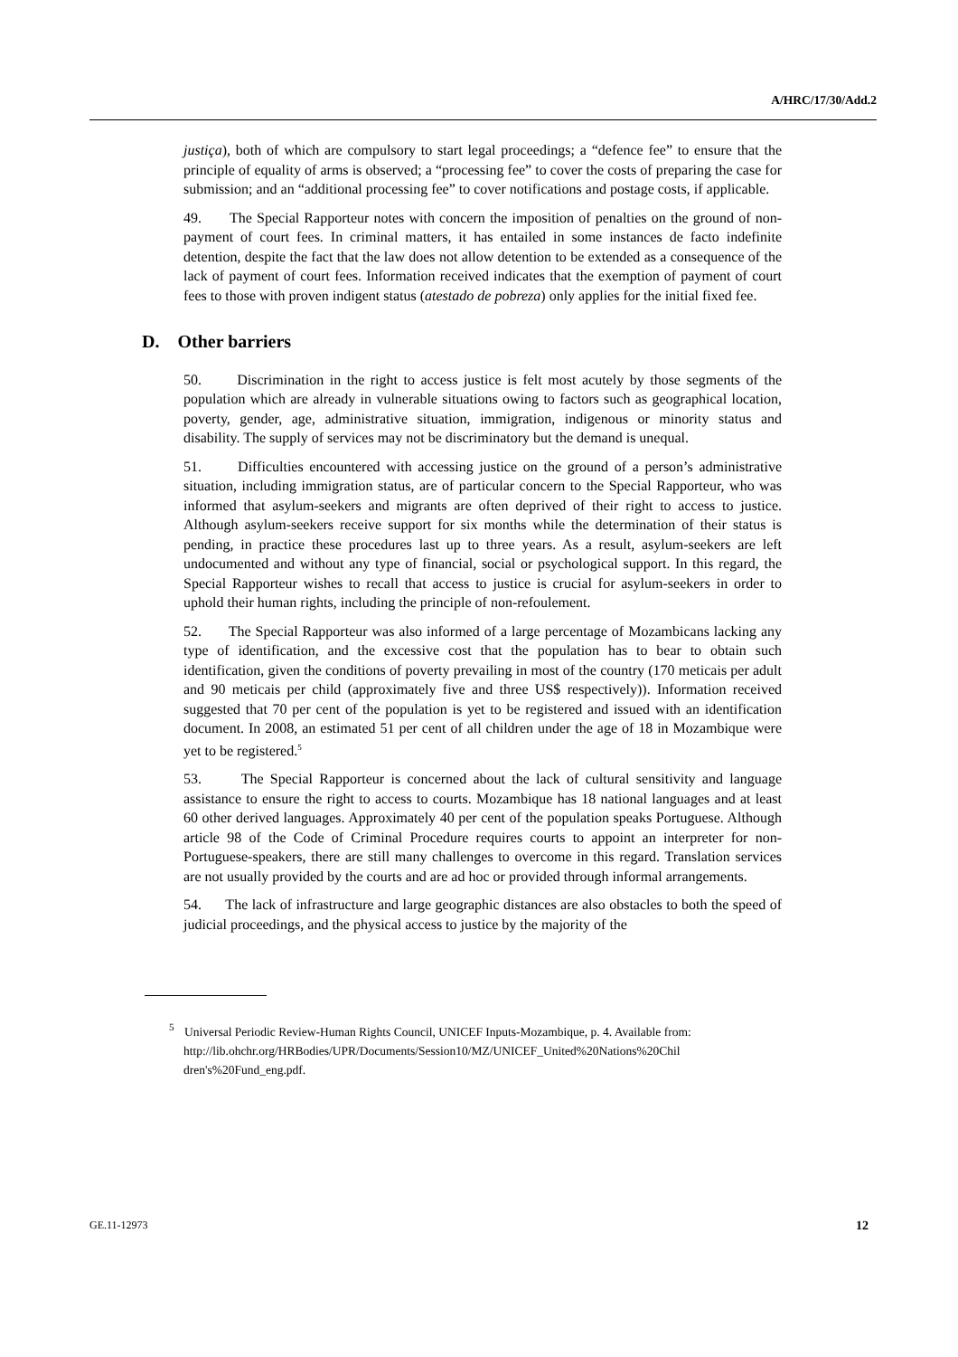A/HRC/17/30/Add.2
justiça), both of which are compulsory to start legal proceedings; a “defence fee” to ensure that the principle of equality of arms is observed; a “processing fee” to cover the costs of preparing the case for submission; and an “additional processing fee” to cover notifications and postage costs, if applicable.
49. The Special Rapporteur notes with concern the imposition of penalties on the ground of non-payment of court fees. In criminal matters, it has entailed in some instances de facto indefinite detention, despite the fact that the law does not allow detention to be extended as a consequence of the lack of payment of court fees. Information received indicates that the exemption of payment of court fees to those with proven indigent status (atestado de pobreza) only applies for the initial fixed fee.
D. Other barriers
50. Discrimination in the right to access justice is felt most acutely by those segments of the population which are already in vulnerable situations owing to factors such as geographical location, poverty, gender, age, administrative situation, immigration, indigenous or minority status and disability. The supply of services may not be discriminatory but the demand is unequal.
51. Difficulties encountered with accessing justice on the ground of a person’s administrative situation, including immigration status, are of particular concern to the Special Rapporteur, who was informed that asylum-seekers and migrants are often deprived of their right to access to justice. Although asylum-seekers receive support for six months while the determination of their status is pending, in practice these procedures last up to three years. As a result, asylum-seekers are left undocumented and without any type of financial, social or psychological support. In this regard, the Special Rapporteur wishes to recall that access to justice is crucial for asylum-seekers in order to uphold their human rights, including the principle of non-refoulement.
52. The Special Rapporteur was also informed of a large percentage of Mozambicans lacking any type of identification, and the excessive cost that the population has to bear to obtain such identification, given the conditions of poverty prevailing in most of the country (170 meticais per adult and 90 meticais per child (approximately five and three US$ respectively)). Information received suggested that 70 per cent of the population is yet to be registered and issued with an identification document. In 2008, an estimated 51 per cent of all children under the age of 18 in Mozambique were yet to be registered.<sup>5</sup>
53. The Special Rapporteur is concerned about the lack of cultural sensitivity and language assistance to ensure the right to access to courts. Mozambique has 18 national languages and at least 60 other derived languages. Approximately 40 per cent of the population speaks Portuguese. Although article 98 of the Code of Criminal Procedure requires courts to appoint an interpreter for non-Portuguese-speakers, there are still many challenges to overcome in this regard. Translation services are not usually provided by the courts and are ad hoc or provided through informal arrangements.
54. The lack of infrastructure and large geographic distances are also obstacles to both the speed of judicial proceedings, and the physical access to justice by the majority of the
<sup>5</sup> Universal Periodic Review-Human Rights Council, UNICEF Inputs-Mozambique, p. 4. Available from:
http://lib.ohchr.org/HRBodies/UPR/Documents/Session10/MZ/UNICEF_United%20Nations%20Chil dren's%20Fund_eng.pdf.
GE.11-12973 12